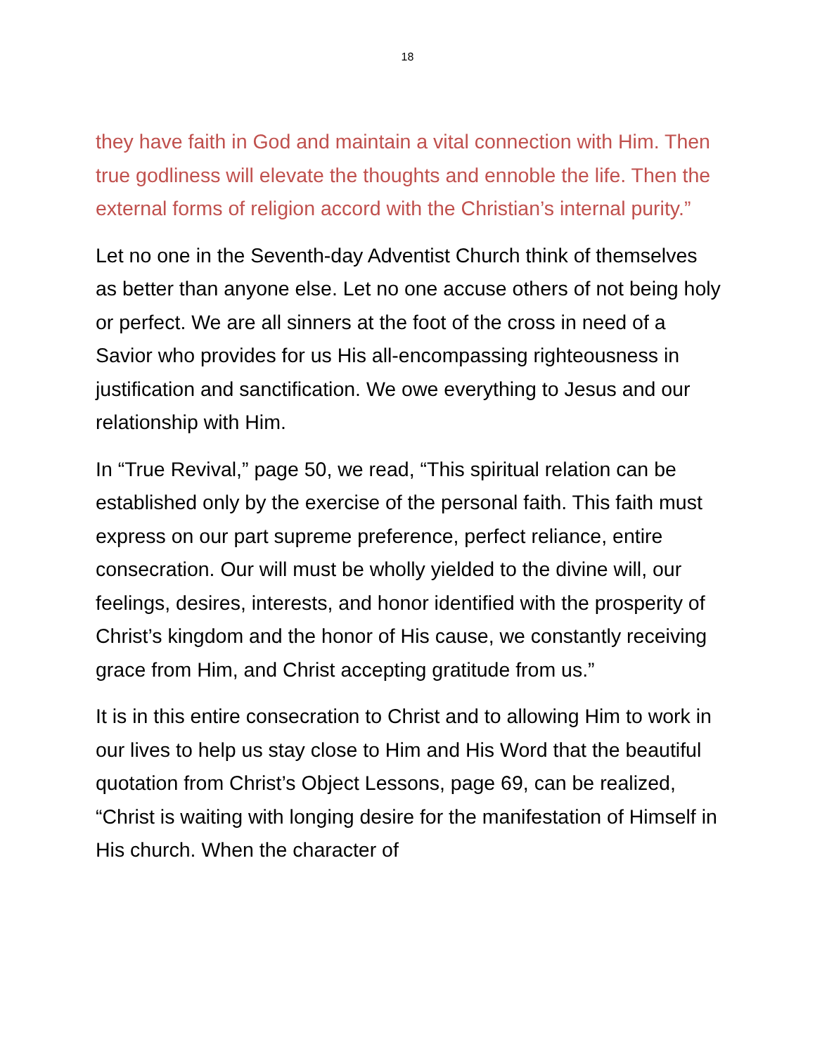18
they have faith in God and maintain a vital connection with Him. Then true godliness will elevate the thoughts and ennoble the life. Then the external forms of religion accord with the Christian’s internal purity.”
Let no one in the Seventh-day Adventist Church think of themselves as better than anyone else. Let no one accuse others of not being holy or perfect. We are all sinners at the foot of the cross in need of a Savior who provides for us His all-encompassing righteousness in justification and sanctification. We owe everything to Jesus and our relationship with Him.
In “True Revival,” page 50, we read, “This spiritual relation can be established only by the exercise of the personal faith. This faith must express on our part supreme preference, perfect reliance, entire consecration. Our will must be wholly yielded to the divine will, our feelings, desires, interests, and honor identified with the prosperity of Christ’s kingdom and the honor of His cause, we constantly receiving grace from Him, and Christ accepting gratitude from us.”
It is in this entire consecration to Christ and to allowing Him to work in our lives to help us stay close to Him and His Word that the beautiful quotation from Christ’s Object Lessons, page 69, can be realized, “Christ is waiting with longing desire for the manifestation of Himself in His church. When the character of